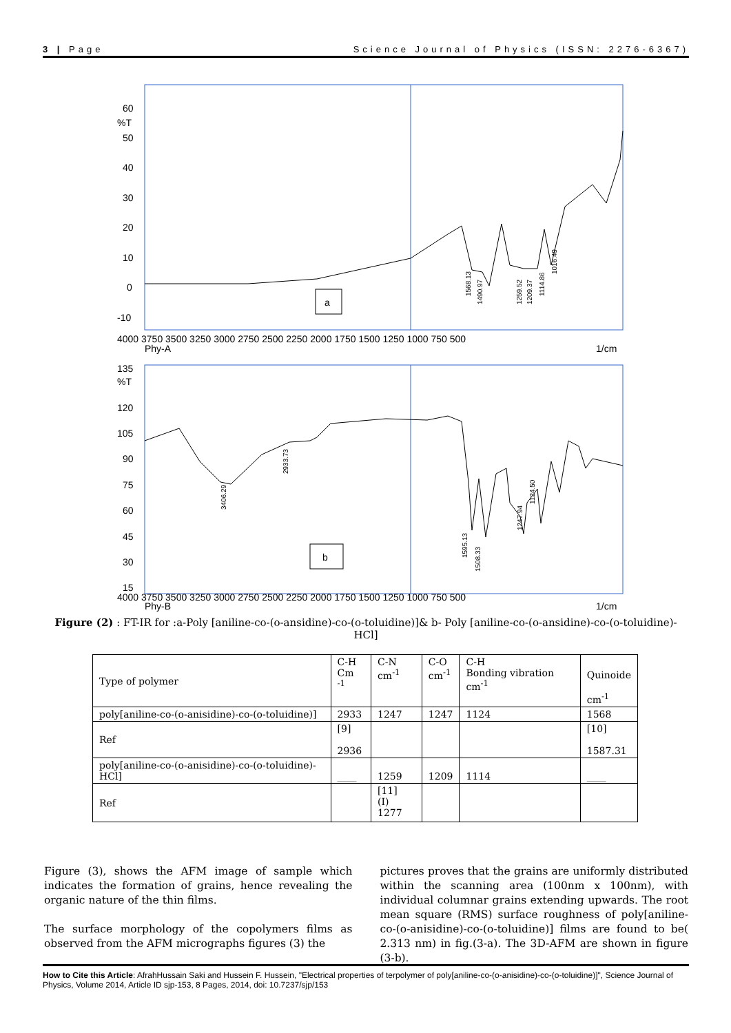3 | Page Science Journal of Physics (ISSN: 2276-6367)
60
%T
50
40
30
20
10
0
-10
a
4000 3750 3500 3250 3000 2750 2500 2250 2000 1750 1500 1250 1000 750 500
Phy-A
1/cm
1568.13
1490.97
1259.52
1209.37
1114.86
1016.49
135
%T
120
105
90
75
60
45
30
15
b
4000 3750 3500 3250 3000 2750 2500 2250 2000 1750 1500 1250 1000 750 500
Phy-B
1/cm
3406.29
2933.73
1595.13
1508.33
1247.94
1124.50
Figure (2) : FT-IR for :a-Poly [aniline-co-(o-ansidine)-co-(o-toluidine)]& b- Poly [aniline-co-(o-ansidine)-co-(o-toluidine)-HCl]
| Type of polymer | C-H Cm <sup>-1</sup> | C-N cm<sup>-1</sup> | C-O cm<sup>-1</sup> | C-H Bonding vibration cm<sup>-1</sup> | Quinoide cm<sup>-1</sup> |
| poly[aniline-co-(o-anisidine)-co-(o-toluidine)] | 2933 | 1247 | 1247 | 1124 | 1568 |
| Ref | [9] 2936 | | | | [10] 1587.31 |
| poly[aniline-co-(o-anisidine)-co-(o-toluidine)-HCl] | ____ | 1259 | 1209 | 1114 | ____ |
| Ref | | [11] (I) 1277 | | | |
Figure (3), shows the AFM image of sample which indicates the formation of grains, hence revealing the organic nature of the thin films.
The surface morphology of the copolymers films as observed from the AFM micrographs figures (3) the
pictures proves that the grains are uniformly distributed within the scanning area (100nm x 100nm), with individual columnar grains extending upwards. The root mean square (RMS) surface roughness of poly[aniline-co-(o-anisidine)-co-(o-toluidine)] films are found to be( 2.313 nm) in fig.(3-a). The 3D-AFM are shown in figure (3-b).
How to Cite this Article: AfrahHussain Saki and Hussein F. Hussein, "Electrical properties of terpolymer of poly[aniline-co-(o-anisidine)-co-(o-toluidine)]", Science Journal of Physics, Volume 2014, Article ID sjp-153, 8 Pages, 2014, doi: 10.7237/sjp/153